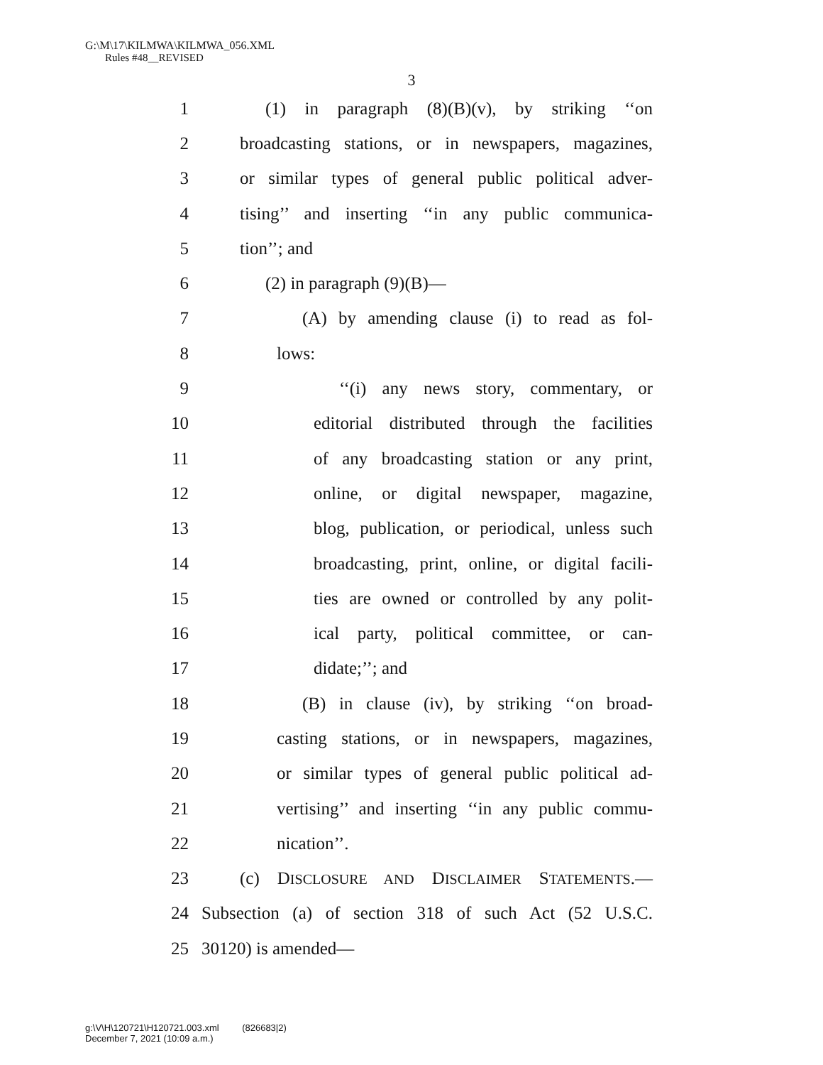G:\M\17\KILMWA\KILMWA_056.XML
Rules #48__REVISED
3
1 (1) in paragraph (8)(B)(v), by striking ‘‘on
2 broadcasting stations, or in newspapers, magazines,
3 or similar types of general public political adver-
4 tising’’ and inserting ‘‘in any public communica-
5 tion’’; and
6 (2) in paragraph (9)(B)—
7 (A) by amending clause (i) to read as fol-
8 lows:
9 ‘‘(i) any news story, commentary, or
10 editorial distributed through the facilities
11 of any broadcasting station or any print,
12 online, or digital newspaper, magazine,
13 blog, publication, or periodical, unless such
14 broadcasting, print, online, or digital facili-
15 ties are owned or controlled by any polit-
16 ical party, political committee, or can-
17 didate;’’; and
18 (B) in clause (iv), by striking ‘‘on broad-
19 casting stations, or in newspapers, magazines,
20 or similar types of general public political ad-
21 vertising’’ and inserting ‘‘in any public commu-
22 nication’’.
23 (c) DISCLOSURE AND DISCLAIMER STATEMENTS.—
24 Subsection (a) of section 318 of such Act (52 U.S.C.
25 30120) is amended—
g:\V\H\120721\H120721.003.xml (826683|2)
December 7, 2021 (10:09 a.m.)